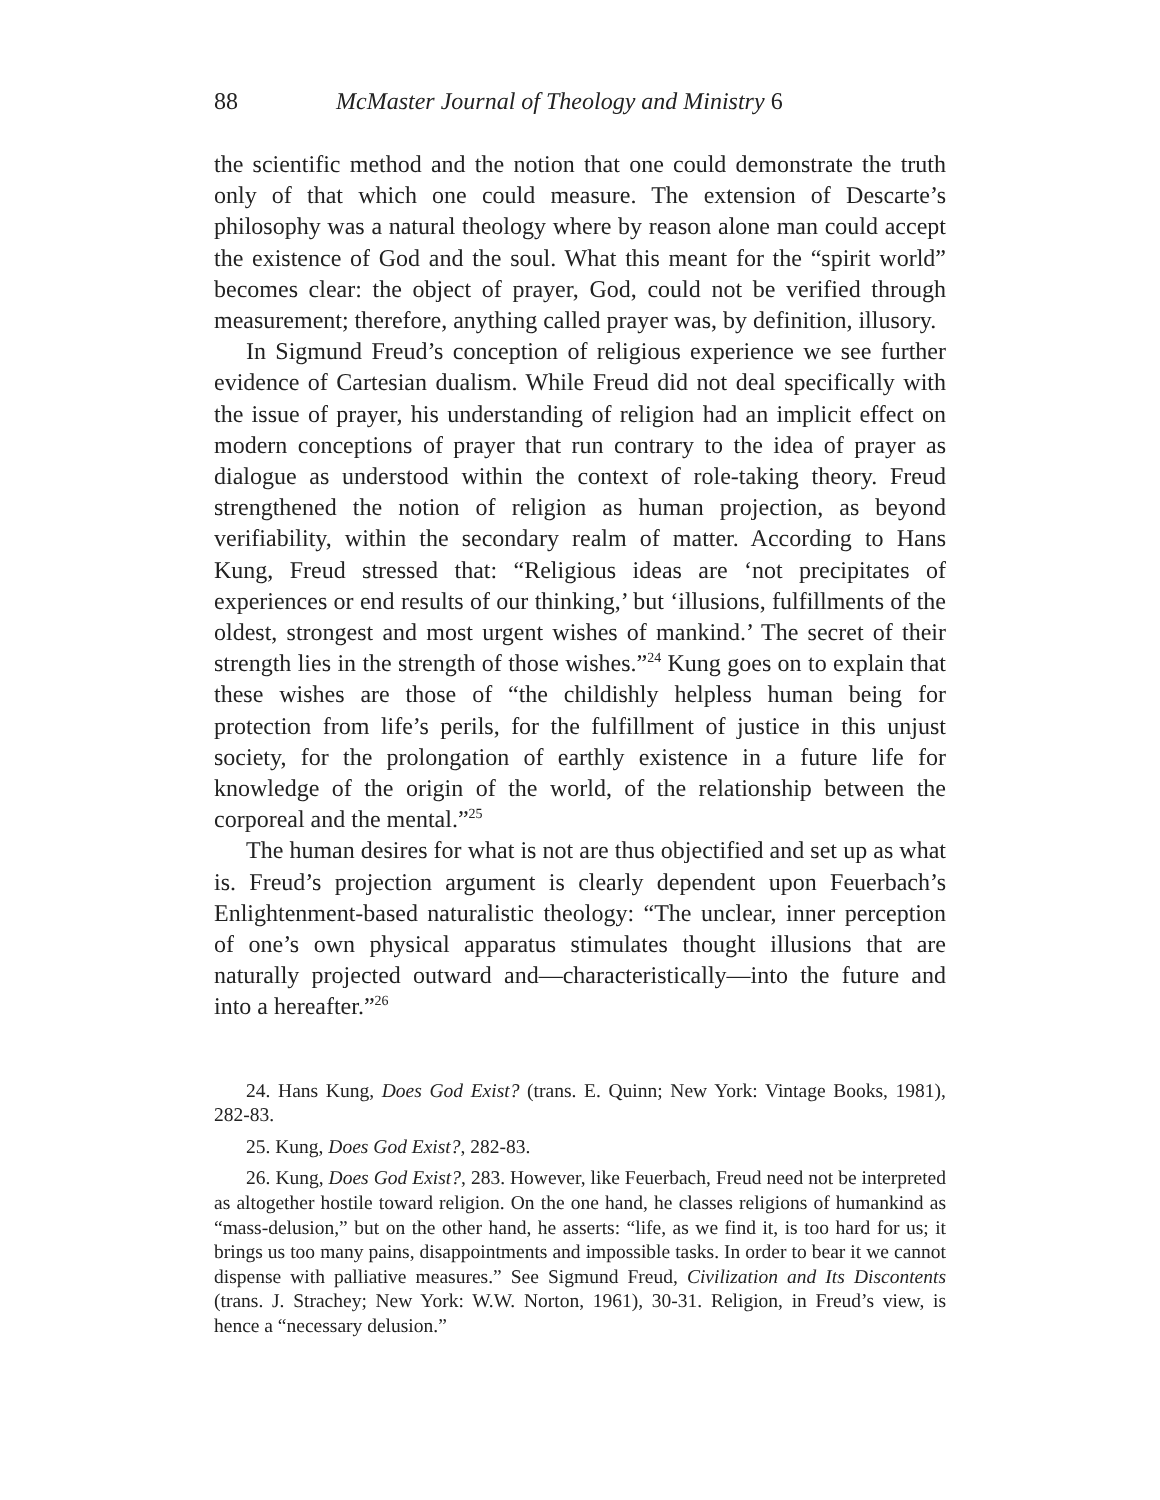88 McMaster Journal of Theology and Ministry 6
the scientific method and the notion that one could demonstrate the truth only of that which one could measure. The extension of Descarte’s philosophy was a natural theology where by reason alone man could accept the existence of God and the soul. What this meant for the “spirit world” becomes clear: the object of prayer, God, could not be verified through measurement; therefore, anything called prayer was, by definition, illusory.
In Sigmund Freud’s conception of religious experience we see further evidence of Cartesian dualism. While Freud did not deal specifically with the issue of prayer, his understanding of religion had an implicit effect on modern conceptions of prayer that run contrary to the idea of prayer as dialogue as understood within the context of role-taking theory. Freud strengthened the notion of religion as human projection, as beyond verifiability, within the secondary realm of matter. According to Hans Kung, Freud stressed that: “Religious ideas are ‘not precipitates of experiences or end results of our thinking,’ but ‘illusions, fulfillments of the oldest, strongest and most urgent wishes of mankind.’ The secret of their strength lies in the strength of those wishes.”<sup>24</sup> Kung goes on to explain that these wishes are those of “the childishly helpless human being for protection from life’s perils, for the fulfillment of justice in this unjust society, for the prolongation of earthly existence in a future life for knowledge of the origin of the world, of the relationship between the corporeal and the mental.”<sup>25</sup>
The human desires for what is not are thus objectified and set up as what is. Freud’s projection argument is clearly dependent upon Feuerbach’s Enlightenment-based naturalistic theology: “The unclear, inner perception of one’s own physical apparatus stimulates thought illusions that are naturally projected outward and—characteristically—into the future and into a hereafter.”<sup>26</sup>
24. Hans Kung, Does God Exist? (trans. E. Quinn; New York: Vintage Books, 1981), 282-83.
25. Kung, Does God Exist?, 282-83.
26. Kung, Does God Exist?, 283. However, like Feuerbach, Freud need not be interpreted as altogether hostile toward religion. On the one hand, he classes religions of humankind as “mass-delusion,” but on the other hand, he asserts: “life, as we find it, is too hard for us; it brings us too many pains, disappointments and impossible tasks. In order to bear it we cannot dispense with palliative measures.” See Sigmund Freud, Civilization and Its Discontents (trans. J. Strachey; New York: W.W. Norton, 1961), 30-31. Religion, in Freud’s view, is hence a “necessary delusion.”